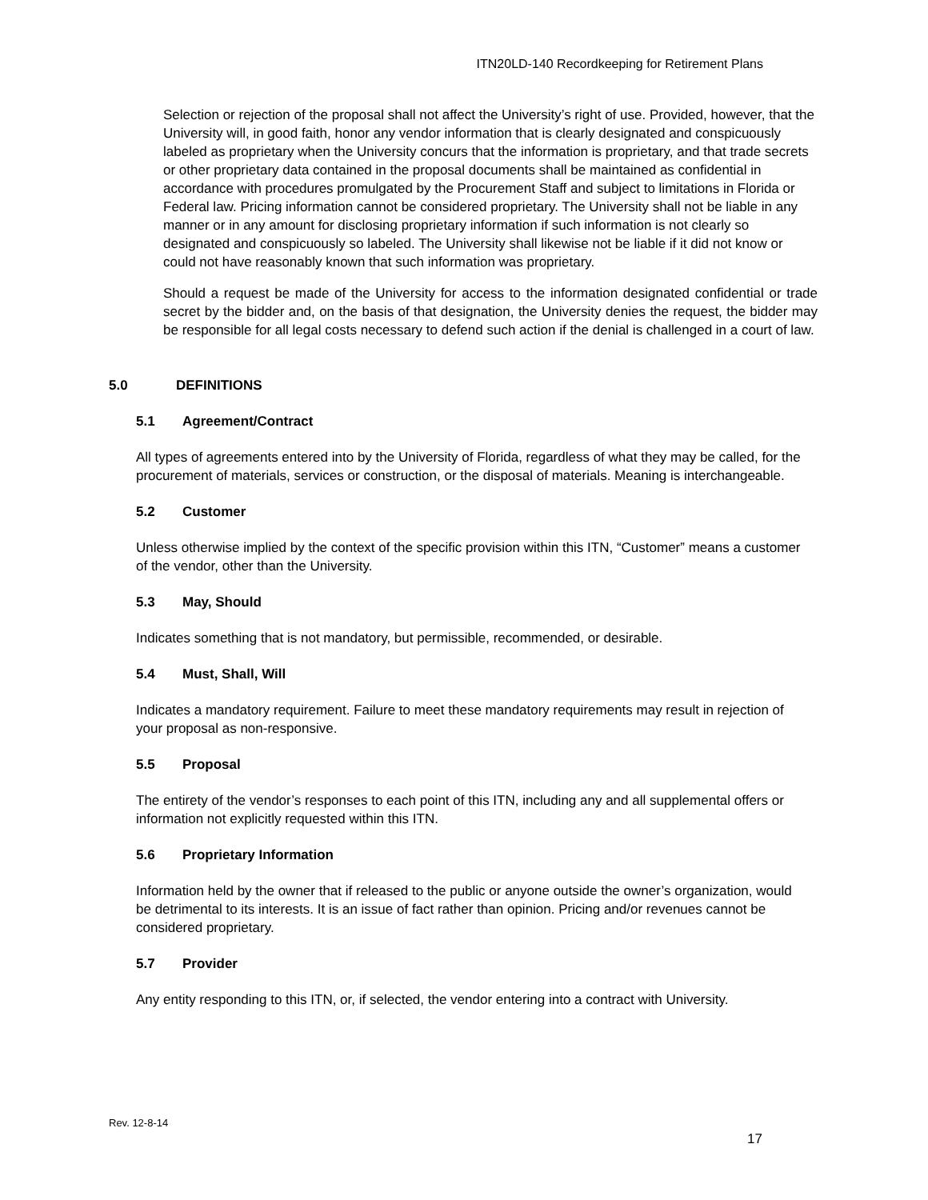ITN20LD-140 Recordkeeping for Retirement Plans
Selection or rejection of the proposal shall not affect the University’s right of use. Provided, however, that the University will, in good faith, honor any vendor information that is clearly designated and conspicuously labeled as proprietary when the University concurs that the information is proprietary, and that trade secrets or other proprietary data contained in the proposal documents shall be maintained as confidential in accordance with procedures promulgated by the Procurement Staff and subject to limitations in Florida or Federal law. Pricing information cannot be considered proprietary. The University shall not be liable in any manner or in any amount for disclosing proprietary information if such information is not clearly so designated and conspicuously so labeled. The University shall likewise not be liable if it did not know or could not have reasonably known that such information was proprietary.
Should a request be made of the University for access to the information designated confidential or trade secret by the bidder and, on the basis of that designation, the University denies the request, the bidder may be responsible for all legal costs necessary to defend such action if the denial is challenged in a court of law.
5.0 DEFINITIONS
5.1 Agreement/Contract
All types of agreements entered into by the University of Florida, regardless of what they may be called, for the procurement of materials, services or construction, or the disposal of materials. Meaning is interchangeable.
5.2 Customer
Unless otherwise implied by the context of the specific provision within this ITN, “Customer” means a customer of the vendor, other than the University.
5.3 May, Should
Indicates something that is not mandatory, but permissible, recommended, or desirable.
5.4 Must, Shall, Will
Indicates a mandatory requirement. Failure to meet these mandatory requirements may result in rejection of your proposal as non-responsive.
5.5 Proposal
The entirety of the vendor’s responses to each point of this ITN, including any and all supplemental offers or information not explicitly requested within this ITN.
5.6 Proprietary Information
Information held by the owner that if released to the public or anyone outside the owner’s organization, would be detrimental to its interests. It is an issue of fact rather than opinion. Pricing and/or revenues cannot be considered proprietary.
5.7 Provider
Any entity responding to this ITN, or, if selected, the vendor entering into a contract with University.
Rev. 12-8-14
17